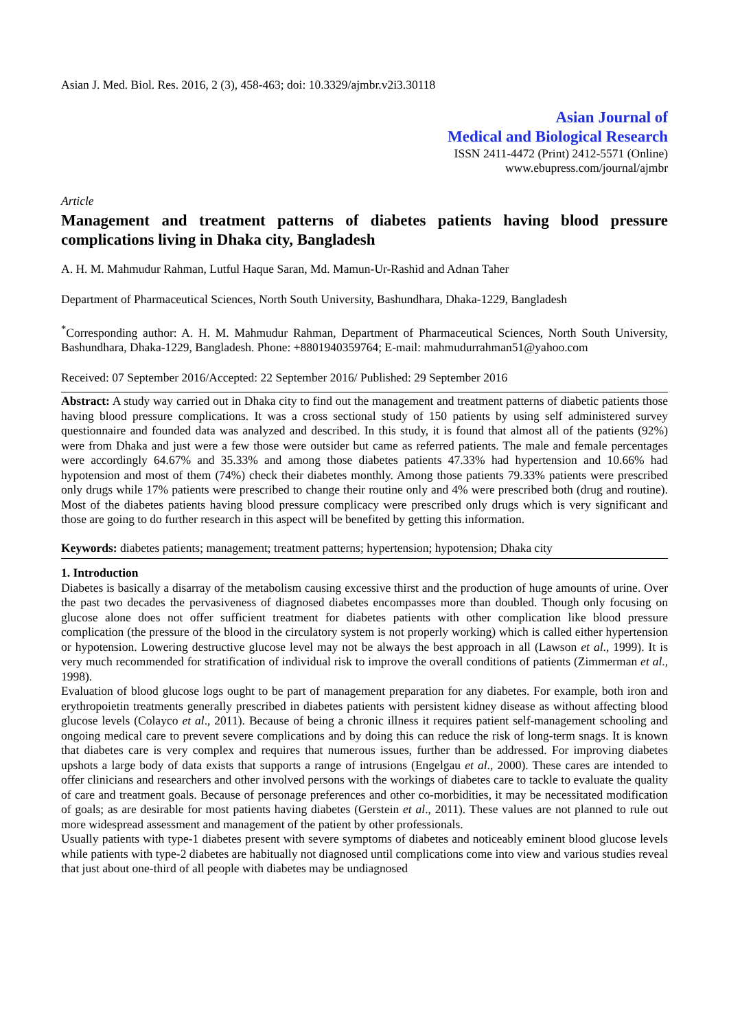Asian J. Med. Biol. Res. 2016, 2 (3), 458-463; doi: 10.3329/ajmbr.v2i3.30118
Asian Journal of
Medical and Biological Research
ISSN 2411-4472 (Print) 2412-5571 (Online)
www.ebupress.com/journal/ajmbr
Article
Management and treatment patterns of diabetes patients having blood pressure complications living in Dhaka city, Bangladesh
A. H. M. Mahmudur Rahman, Lutful Haque Saran, Md. Mamun-Ur-Rashid and Adnan Taher
Department of Pharmaceutical Sciences, North South University, Bashundhara, Dhaka-1229, Bangladesh
<sup>*</sup> Corresponding author: A. H. M. Mahmudur Rahman, Department of Pharmaceutical Sciences, North South University, Bashundhara, Dhaka-1229, Bangladesh. Phone: +8801940359764; E-mail: mahmudurrahman51@yahoo.com
Received: 07 September 2016/Accepted: 22 September 2016/ Published: 29 September 2016
Abstract: A study way carried out in Dhaka city to find out the management and treatment patterns of diabetic patients those having blood pressure complications. It was a cross sectional study of 150 patients by using self administered survey questionnaire and founded data was analyzed and described. In this study, it is found that almost all of the patients (92%) were from Dhaka and just were a few those were outsider but came as referred patients. The male and female percentages were accordingly 64.67% and 35.33% and among those diabetes patients 47.33% had hypertension and 10.66% had hypotension and most of them (74%) check their diabetes monthly. Among those patients 79.33% patients were prescribed only drugs while 17% patients were prescribed to change their routine only and 4% were prescribed both (drug and routine). Most of the diabetes patients having blood pressure complicacy were prescribed only drugs which is very significant and those are going to do further research in this aspect will be benefited by getting this information.
Keywords: diabetes patients; management; treatment patterns; hypertension; hypotension; Dhaka city
1. Introduction
Diabetes is basically a disarray of the metabolism causing excessive thirst and the production of huge amounts of urine. Over the past two decades the pervasiveness of diagnosed diabetes encompasses more than doubled. Though only focusing on glucose alone does not offer sufficient treatment for diabetes patients with other complication like blood pressure complication (the pressure of the blood in the circulatory system is not properly working) which is called either hypertension or hypotension. Lowering destructive glucose level may not be always the best approach in all (Lawson et al., 1999). It is very much recommended for stratification of individual risk to improve the overall conditions of patients (Zimmerman et al., 1998).
Evaluation of blood glucose logs ought to be part of management preparation for any diabetes. For example, both iron and erythropoietin treatments generally prescribed in diabetes patients with persistent kidney disease as without affecting blood glucose levels (Colayco et al., 2011). Because of being a chronic illness it requires patient self-management schooling and ongoing medical care to prevent severe complications and by doing this can reduce the risk of long-term snags. It is known that diabetes care is very complex and requires that numerous issues, further than be addressed. For improving diabetes upshots a large body of data exists that supports a range of intrusions (Engelgau et al., 2000). These cares are intended to offer clinicians and researchers and other involved persons with the workings of diabetes care to tackle to evaluate the quality of care and treatment goals. Because of personage preferences and other co-morbidities, it may be necessitated modification of goals; as are desirable for most patients having diabetes (Gerstein et al., 2011). These values are not planned to rule out more widespread assessment and management of the patient by other professionals.
Usually patients with type-1 diabetes present with severe symptoms of diabetes and noticeably eminent blood glucose levels while patients with type-2 diabetes are habitually not diagnosed until complications come into view and various studies reveal that just about one-third of all people with diabetes may be undiagnosed